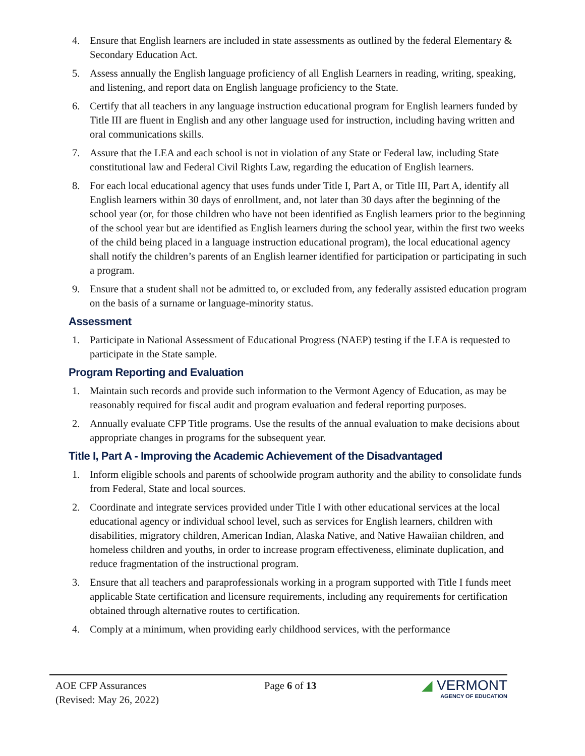4. Ensure that English learners are included in state assessments as outlined by the federal Elementary & Secondary Education Act.
5. Assess annually the English language proficiency of all English Learners in reading, writing, speaking, and listening, and report data on English language proficiency to the State.
6. Certify that all teachers in any language instruction educational program for English learners funded by Title III are fluent in English and any other language used for instruction, including having written and oral communications skills.
7. Assure that the LEA and each school is not in violation of any State or Federal law, including State constitutional law and Federal Civil Rights Law, regarding the education of English learners.
8. For each local educational agency that uses funds under Title I, Part A, or Title III, Part A, identify all English learners within 30 days of enrollment, and, not later than 30 days after the beginning of the school year (or, for those children who have not been identified as English learners prior to the beginning of the school year but are identified as English learners during the school year, within the first two weeks of the child being placed in a language instruction educational program), the local educational agency shall notify the children’s parents of an English learner identified for participation or participating in such a program.
9. Ensure that a student shall not be admitted to, or excluded from, any federally assisted education program on the basis of a surname or language-minority status.
Assessment
1. Participate in National Assessment of Educational Progress (NAEP) testing if the LEA is requested to participate in the State sample.
Program Reporting and Evaluation
1. Maintain such records and provide such information to the Vermont Agency of Education, as may be reasonably required for fiscal audit and program evaluation and federal reporting purposes.
2. Annually evaluate CFP Title programs. Use the results of the annual evaluation to make decisions about appropriate changes in programs for the subsequent year.
Title I, Part A - Improving the Academic Achievement of the Disadvantaged
1. Inform eligible schools and parents of schoolwide program authority and the ability to consolidate funds from Federal, State and local sources.
2. Coordinate and integrate services provided under Title I with other educational services at the local educational agency or individual school level, such as services for English learners, children with disabilities, migratory children, American Indian, Alaska Native, and Native Hawaiian children, and homeless children and youths, in order to increase program effectiveness, eliminate duplication, and reduce fragmentation of the instructional program.
3. Ensure that all teachers and paraprofessionals working in a program supported with Title I funds meet applicable State certification and licensure requirements, including any requirements for certification obtained through alternative routes to certification.
4. Comply at a minimum, when providing early childhood services, with the performance
AOE CFP Assurances
(Revised: May 26, 2022)
Page 6 of 13
◢ VERMONT
AGENCY OF EDUCATION